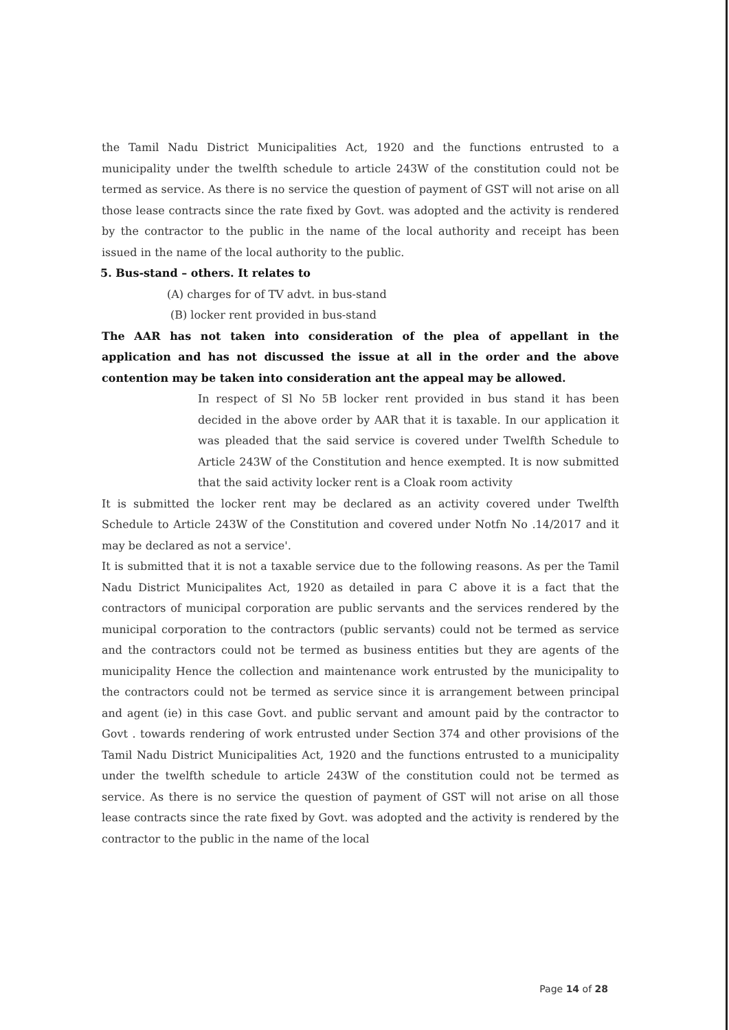the Tamil Nadu District Municipalities Act, 1920 and the functions entrusted to a municipality under the twelfth schedule to article 243W of the constitution could not be termed as service. As there is no service the question of payment of GST will not arise on all those lease contracts since the rate fixed by Govt. was adopted and the activity is rendered by the contractor to the public in the name of the local authority and receipt has been issued in the name of the local authority to the public.
5. Bus-stand – others. It relates to
(A) charges for of TV advt. in bus-stand
(B) locker rent provided in bus-stand
The AAR has not taken into consideration of the plea of appellant in the application and has not discussed the issue at all in the order and the above contention may be taken into consideration ant the appeal may be allowed.
In respect of Sl No 5B locker rent provided in bus stand it has been decided in the above order by AAR that it is taxable. In our application it was pleaded that the said service is covered under Twelfth Schedule to Article 243W of the Constitution and hence exempted. It is now submitted that the said activity locker rent is a Cloak room activity
It is submitted the locker rent may be declared as an activity covered under Twelfth Schedule to Article 243W of the Constitution and covered under Notfn No .14/2017 and it may be declared as not a service'.
It is submitted that it is not a taxable service due to the following reasons. As per the Tamil Nadu District Municipalites Act, 1920 as detailed in para C above it is a fact that the contractors of municipal corporation are public servants and the services rendered by the municipal corporation to the contractors (public servants) could not be termed as service and the contractors could not be termed as business entities but they are agents of the municipality Hence the collection and maintenance work entrusted by the municipality to the contractors could not be termed as service since it is arrangement between principal and agent (ie) in this case Govt. and public servant and amount paid by the contractor to Govt . towards rendering of work entrusted under Section 374 and other provisions of the Tamil Nadu District Municipalities Act, 1920 and the functions entrusted to a municipality under the twelfth schedule to article 243W of the constitution could not be termed as service. As there is no service the question of payment of GST will not arise on all those lease contracts since the rate fixed by Govt. was adopted and the activity is rendered by the contractor to the public in the name of the local
Page 14 of 28